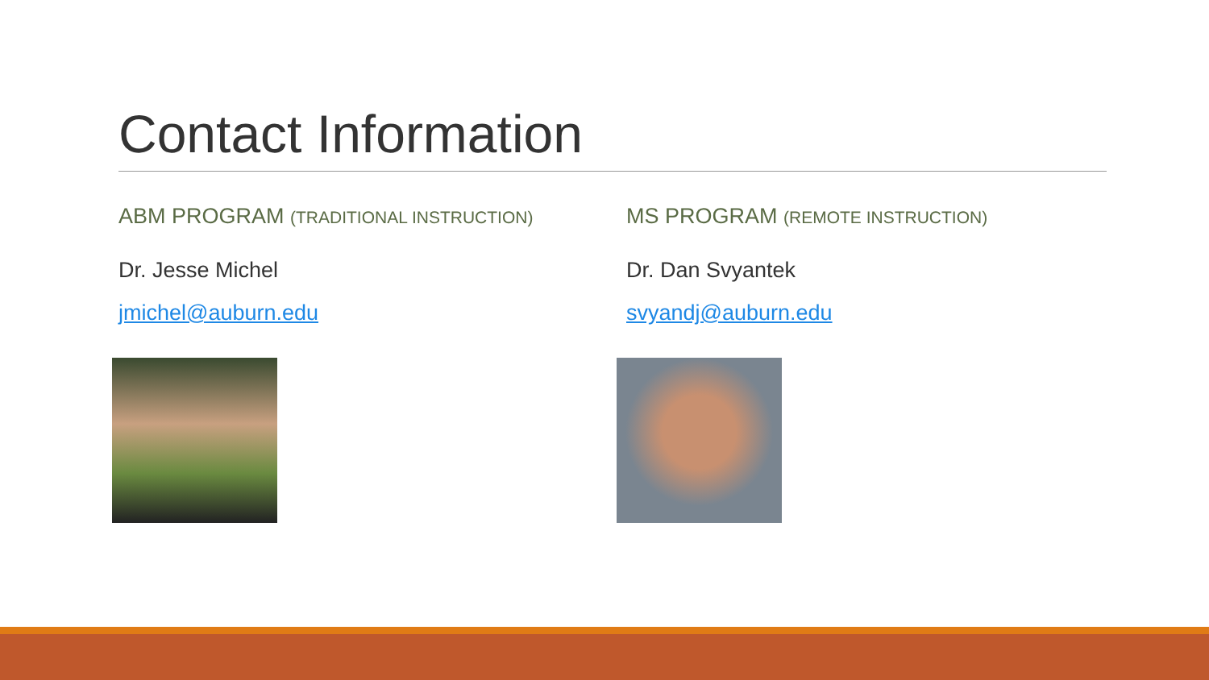Contact Information
ABM PROGRAM (TRADITIONAL INSTRUCTION)
Dr. Jesse Michel
jmichel@auburn.edu
MS PROGRAM (REMOTE INSTRUCTION)
Dr. Dan Svyantek
svyandj@auburn.edu